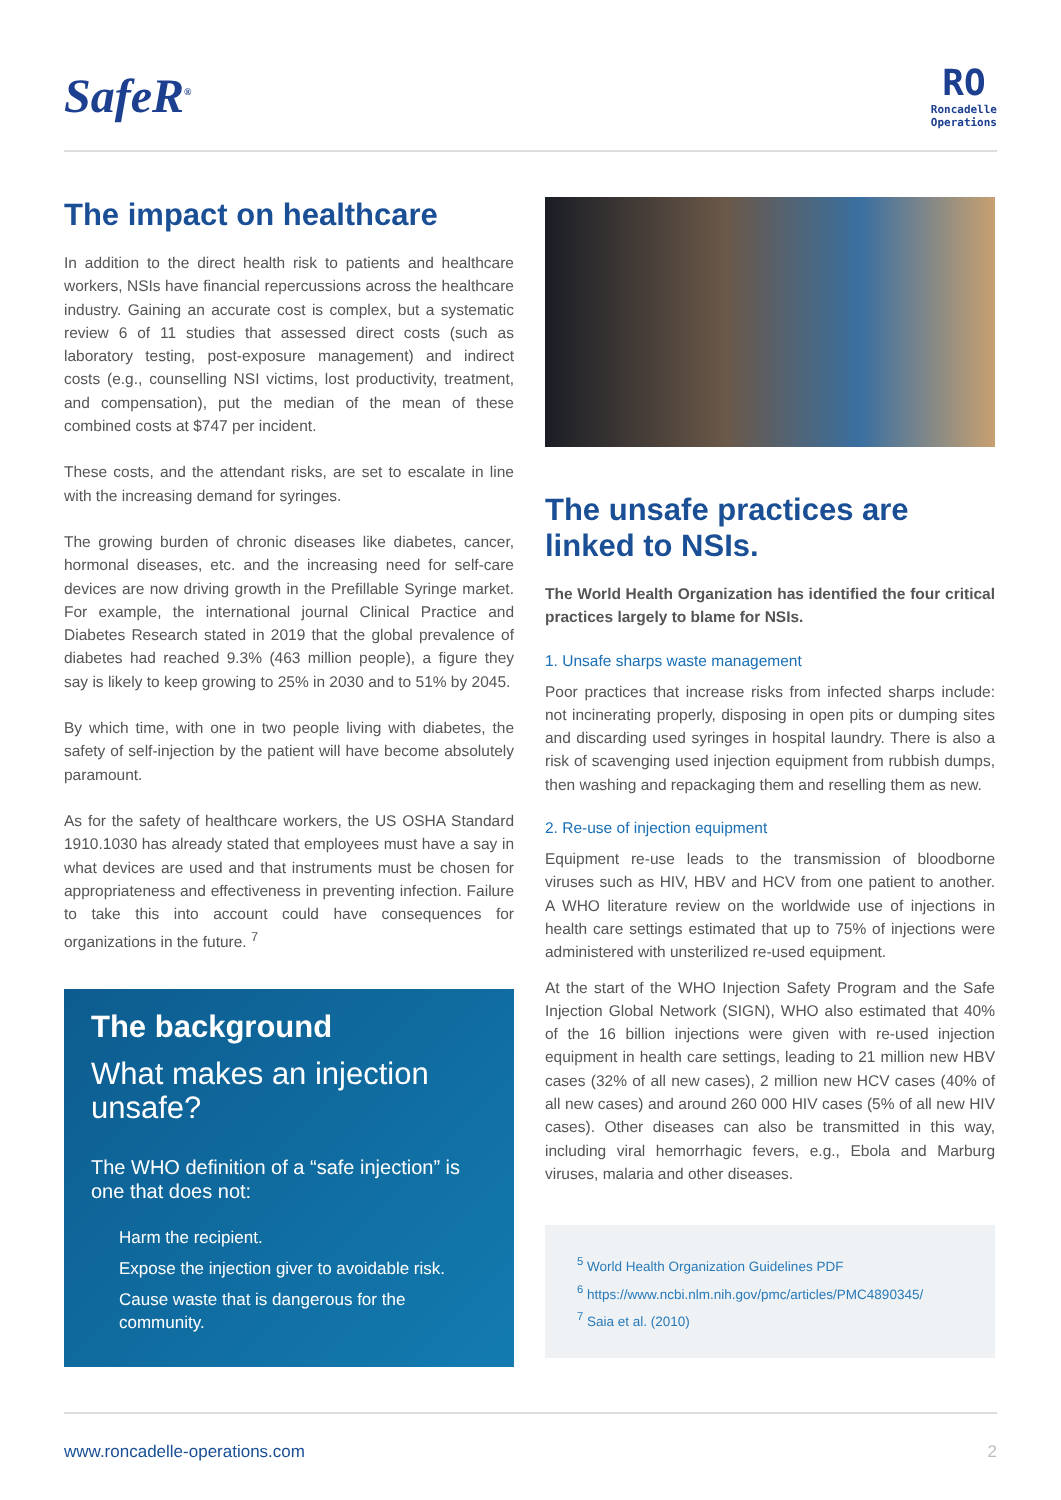SafeR<sup>®</sup>
RO
Roncadelle
Operations
The impact on healthcare
In addition to the direct health risk to patients and healthcare workers, NSIs have financial repercussions across the healthcare industry. Gaining an accurate cost is complex, but a systematic review 6 of 11 studies that assessed direct costs (such as laboratory testing, post-exposure management) and indirect costs (e.g., counselling NSI victims, lost productivity, treatment, and compensation), put the median of the mean of these combined costs at $747 per incident.
These costs, and the attendant risks, are set to escalate in line with the increasing demand for syringes.
The growing burden of chronic diseases like diabetes, cancer, hormonal diseases, etc. and the increasing need for self-care devices are now driving growth in the Prefillable Syringe market. For example, the international journal Clinical Practice and Diabetes Research stated in 2019 that the global prevalence of diabetes had reached 9.3% (463 million people), a figure they say is likely to keep growing to 25% in 2030 and to 51% by 2045.
By which time, with one in two people living with diabetes, the safety of self-injection by the patient will have become absolutely paramount.
As for the safety of healthcare workers, the US OSHA Standard 1910.1030 has already stated that employees must have a say in what devices are used and that instruments must be chosen for appropriateness and effectiveness in preventing infection. Failure to take this into account could have consequences for organizations in the future. <sup>7</sup>
The background
What makes an injection unsafe?
The WHO definition of a “safe injection” is one that does not:
Harm the recipient.
Expose the injection giver to avoidable risk.
Cause waste that is dangerous for the community.
The unsafe practices are linked to NSIs.
The World Health Organization has identified the four critical practices largely to blame for NSIs.
1. Unsafe sharps waste management
Poor practices that increase risks from infected sharps include: not incinerating properly, disposing in open pits or dumping sites and discarding used syringes in hospital laundry. There is also a risk of scavenging used injection equipment from rubbish dumps, then washing and repackaging them and reselling them as new.
2. Re-use of injection equipment
Equipment re-use leads to the transmission of bloodborne viruses such as HIV, HBV and HCV from one patient to another. A WHO literature review on the worldwide use of injections in health care settings estimated that up to 75% of injections were administered with unsterilized re-used equipment.
At the start of the WHO Injection Safety Program and the Safe Injection Global Network (SIGN), WHO also estimated that 40% of the 16 billion injections were given with re-used injection equipment in health care settings, leading to 21 million new HBV cases (32% of all new cases), 2 million new HCV cases (40% of all new cases) and around 260 000 HIV cases (5% of all new HIV cases). Other diseases can also be transmitted in this way, including viral hemorrhagic fevers, e.g., Ebola and Marburg viruses, malaria and other diseases.
<sup>5</sup> World Health Organization Guidelines PDF
<sup>6</sup> https://www.ncbi.nlm.nih.gov/pmc/articles/PMC4890345/
<sup>7</sup> Saia et al. (2010)
www.roncadelle-operations.com 2